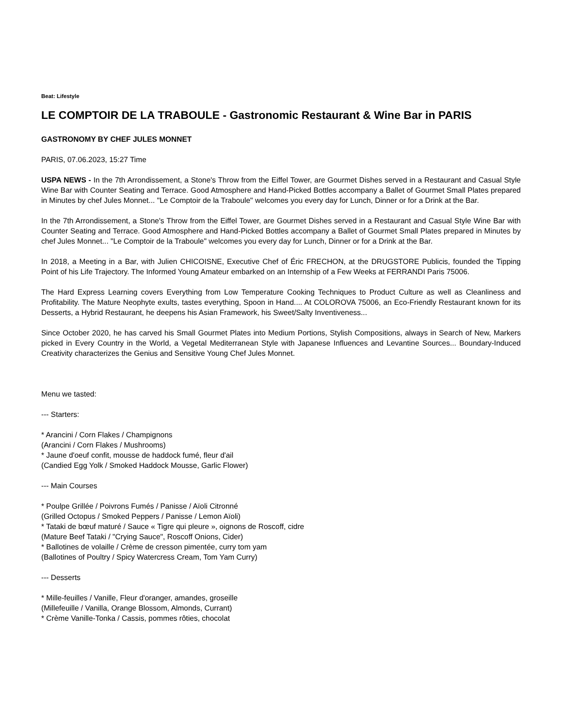Beat: Lifestyle
LE COMPTOIR DE LA TRABOULE - Gastronomic Restaurant & Wine Bar in PARIS
GASTRONOMY BY CHEF JULES MONNET
PARIS, 07.06.2023, 15:27 Time
USPA NEWS - In the 7th Arrondissement, a Stone's Throw from the Eiffel Tower, are Gourmet Dishes served in a Restaurant and Casual Style Wine Bar with Counter Seating and Terrace. Good Atmosphere and Hand-Picked Bottles accompany a Ballet of Gourmet Small Plates prepared in Minutes by chef Jules Monnet... "Le Comptoir de la Traboule" welcomes you every day for Lunch, Dinner or for a Drink at the Bar.
In the 7th Arrondissement, a Stone's Throw from the Eiffel Tower, are Gourmet Dishes served in a Restaurant and Casual Style Wine Bar with Counter Seating and Terrace. Good Atmosphere and Hand-Picked Bottles accompany a Ballet of Gourmet Small Plates prepared in Minutes by chef Jules Monnet... "Le Comptoir de la Traboule" welcomes you every day for Lunch, Dinner or for a Drink at the Bar.
In 2018, a Meeting in a Bar, with Julien CHICOISNE, Executive Chef of Éric FRECHON, at the DRUGSTORE Publicis, founded the Tipping Point of his Life Trajectory. The Informed Young Amateur embarked on an Internship of a Few Weeks at FERRANDI Paris 75006.
The Hard Express Learning covers Everything from Low Temperature Cooking Techniques to Product Culture as well as Cleanliness and Profitability. The Mature Neophyte exults, tastes everything, Spoon in Hand.... At COLOROVA 75006, an Eco-Friendly Restaurant known for its Desserts, a Hybrid Restaurant, he deepens his Asian Framework, his Sweet/Salty Inventiveness...
Since October 2020, he has carved his Small Gourmet Plates into Medium Portions, Stylish Compositions, always in Search of New, Markers picked in Every Country in the World, a Vegetal Mediterranean Style with Japanese Influences and Levantine Sources... Boundary-Induced Creativity characterizes the Genius and Sensitive Young Chef Jules Monnet.
Menu we tasted:
--- Starters:
* Arancini / Corn Flakes / Champignons
(Arancini / Corn Flakes / Mushrooms)
* Jaune d'oeuf confit, mousse de haddock fumé, fleur d'ail
(Candied Egg Yolk / Smoked Haddock Mousse, Garlic Flower)
--- Main Courses
* Poulpe Grillée / Poivrons Fumés / Panisse / Aïoli Citronné
(Grilled Octopus / Smoked Peppers / Panisse / Lemon Aïoli)
* Tataki de bœuf maturé / Sauce « Tigre qui pleure », oignons de Roscoff, cidre
(Mature Beef Tataki / "Crying Sauce", Roscoff Onions, Cider)
* Ballotines de volaille / Crème de cresson pimentée, curry tom yam
(Ballotines of Poultry / Spicy Watercress Cream, Tom Yam Curry)
--- Desserts
* Mille-feuilles / Vanille, Fleur d'oranger, amandes, groseille
(Millefeuille / Vanilla, Orange Blossom, Almonds, Currant)
* Crème Vanille-Tonka / Cassis, pommes rôties, chocolat